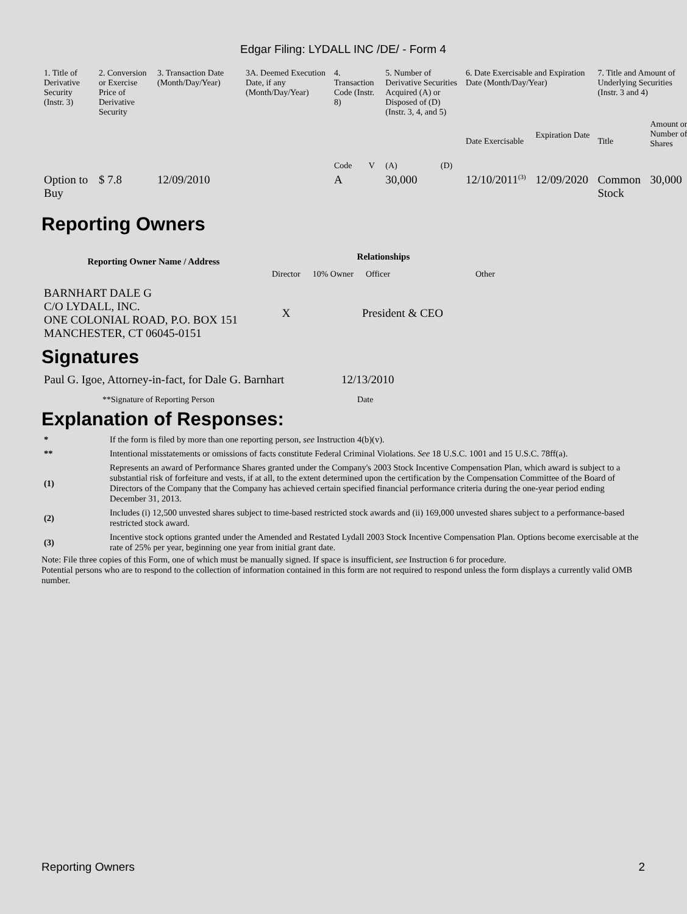Edgar Filing: LYDALL INC /DE/ - Form 4
| 1. Title of Derivative Security (Instr. 3) | 2. Conversion or Exercise Price of Derivative Security | 3. Transaction Date (Month/Day/Year) | 3A. Deemed Execution Date, if any (Month/Day/Year) | 4. Transaction Code (Instr. 8) | | 5. Number of Derivative Securities Acquired (A) or Disposed of (D) (Instr. 3, 4, and 5) | | 6. Date Exercisable and Expiration Date (Month/Day/Year) | | 7. Title and Amount of Underlying Securities (Instr. 3 and 4) | |
| --- | --- | --- | --- | --- | --- | --- | --- | --- | --- | --- | --- |
| | | | | Code | V | (A) | (D) | Date Exercisable | Expiration Date | Title | Amount or Number of Shares |
| Option to Buy | $ 7.8 | 12/09/2010 | | A | | 30,000 | | 12/10/2011<sup>(3)</sup> | 12/09/2020 | Common Stock | 30,000 |
Reporting Owners
| Reporting Owner Name / Address | Relationships | | | |
| --- | --- | --- | --- | --- |
| | Director | 10% Owner | Officer | Other |
| BARNHART DALE G C/O LYDALL, INC. ONE COLONIAL ROAD, P.O. BOX 151 MANCHESTER, CT 06045-0151 | X | | President & CEO | |
Signatures
| Paul G. Igoe, Attorney-in-fact, for Dale G. Barnhart | 12/13/2010 |
| **Signature of Reporting Person | Date |
Explanation of Responses:
| * | If the form is filed by more than one reporting person, see Instruction 4(b)(v). |
| ** | Intentional misstatements or omissions of facts constitute Federal Criminal Violations. See 18 U.S.C. 1001 and 15 U.S.C. 78ff(a). |
| (1) | Represents an award of Performance Shares granted under the Company's 2003 Stock Incentive Compensation Plan, which award is subject to a substantial risk of forfeiture and vests, if at all, to the extent determined upon the certification by the Compensation Committee of the Board of Directors of the Company that the Company has achieved certain specified financial performance criteria during the one-year period ending December 31, 2013. |
| (2) | Includes (i) 12,500 unvested shares subject to time-based restricted stock awards and (ii) 169,000 unvested shares subject to a performance-based restricted stock award. |
| (3) | Incentive stock options granted under the Amended and Restated Lydall 2003 Stock Incentive Compensation Plan. Options become exercisable at the rate of 25% per year, beginning one year from initial grant date. |
Note: File three copies of this Form, one of which must be manually signed. If space is insufficient, see Instruction 6 for procedure.
Potential persons who are to respond to the collection of information contained in this form are not required to respond unless the form displays a currently valid OMB number.
Reporting Owners 2